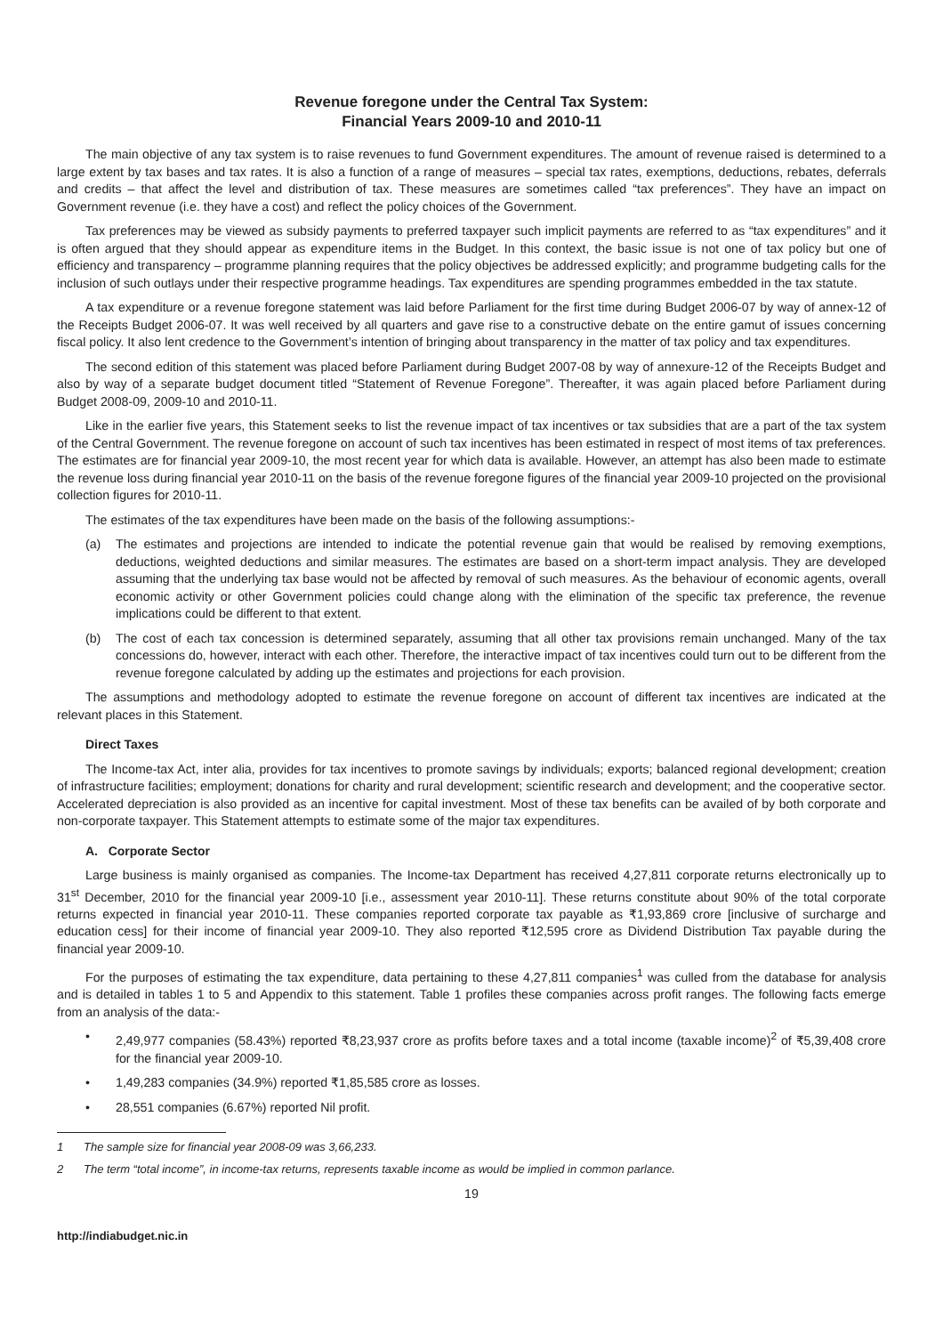Revenue foregone under the Central Tax System:
Financial Years 2009-10 and 2010-11
The main objective of any tax system is to raise revenues to fund Government expenditures. The amount of revenue raised is determined to a large extent by tax bases and tax rates. It is also a function of a range of measures – special tax rates, exemptions, deductions, rebates, deferrals and credits – that affect the level and distribution of tax. These measures are sometimes called “tax preferences”. They have an impact on Government revenue (i.e. they have a cost) and reflect the policy choices of the Government.
Tax preferences may be viewed as subsidy payments to preferred taxpayer such implicit payments are referred to as “tax expenditures” and it is often argued that they should appear as expenditure items in the Budget. In this context, the basic issue is not one of tax policy but one of efficiency and transparency – programme planning requires that the policy objectives be addressed explicitly; and programme budgeting calls for the inclusion of such outlays under their respective programme headings. Tax expenditures are spending programmes embedded in the tax statute.
A tax expenditure or a revenue foregone statement was laid before Parliament for the first time during Budget 2006-07 by way of annex-12 of the Receipts Budget 2006-07. It was well received by all quarters and gave rise to a constructive debate on the entire gamut of issues concerning fiscal policy. It also lent credence to the Government’s intention of bringing about transparency in the matter of tax policy and tax expenditures.
The second edition of this statement was placed before Parliament during Budget 2007-08 by way of annexure-12 of the Receipts Budget and also by way of a separate budget document titled “Statement of Revenue Foregone”. Thereafter, it was again placed before Parliament during Budget 2008-09, 2009-10 and 2010-11.
Like in the earlier five years, this Statement seeks to list the revenue impact of tax incentives or tax subsidies that are a part of the tax system of the Central Government. The revenue foregone on account of such tax incentives has been estimated in respect of most items of tax preferences. The estimates are for financial year 2009-10, the most recent year for which data is available. However, an attempt has also been made to estimate the revenue loss during financial year 2010-11 on the basis of the revenue foregone figures of the financial year 2009-10 projected on the provisional collection figures for 2010-11.
The estimates of the tax expenditures have been made on the basis of the following assumptions:-
(a) The estimates and projections are intended to indicate the potential revenue gain that would be realised by removing exemptions, deductions, weighted deductions and similar measures. The estimates are based on a short-term impact analysis. They are developed assuming that the underlying tax base would not be affected by removal of such measures. As the behaviour of economic agents, overall economic activity or other Government policies could change along with the elimination of the specific tax preference, the revenue implications could be different to that extent.
(b) The cost of each tax concession is determined separately, assuming that all other tax provisions remain unchanged. Many of the tax concessions do, however, interact with each other. Therefore, the interactive impact of tax incentives could turn out to be different from the revenue foregone calculated by adding up the estimates and projections for each provision.
The assumptions and methodology adopted to estimate the revenue foregone on account of different tax incentives are indicated at the relevant places in this Statement.
Direct Taxes
The Income-tax Act, inter alia, provides for tax incentives to promote savings by individuals; exports; balanced regional development; creation of infrastructure facilities; employment; donations for charity and rural development; scientific research and development; and the cooperative sector. Accelerated depreciation is also provided as an incentive for capital investment. Most of these tax benefits can be availed of by both corporate and non-corporate taxpayer. This Statement attempts to estimate some of the major tax expenditures.
A. Corporate Sector
Large business is mainly organised as companies. The Income-tax Department has received 4,27,811 corporate returns electronically up to 31<sup>st</sup> December, 2010 for the financial year 2009-10 [i.e., assessment year 2010-11]. These returns constitute about 90% of the total corporate returns expected in financial year 2010-11. These companies reported corporate tax payable as ₹1,93,869 crore [inclusive of surcharge and education cess] for their income of financial year 2009-10. They also reported ₹12,595 crore as Dividend Distribution Tax payable during the financial year 2009-10.
For the purposes of estimating the tax expenditure, data pertaining to these 4,27,811 companies<sup>1</sup> was culled from the database for analysis and is detailed in tables 1 to 5 and Appendix to this statement. Table 1 profiles these companies across profit ranges. The following facts emerge from an analysis of the data:-
• 2,49,977 companies (58.43%) reported ₹8,23,937 crore as profits before taxes and a total income (taxable income)<sup>2</sup> of ₹5,39,408 crore for the financial year 2009-10.
• 1,49,283 companies (34.9%) reported ₹1,85,585 crore as losses.
• 28,551 companies (6.67%) reported Nil profit.
1 The sample size for financial year 2008-09 was 3,66,233.
2 The term “total income”, in income-tax returns, represents taxable income as would be implied in common parlance.
19
http://indiabudget.nic.in